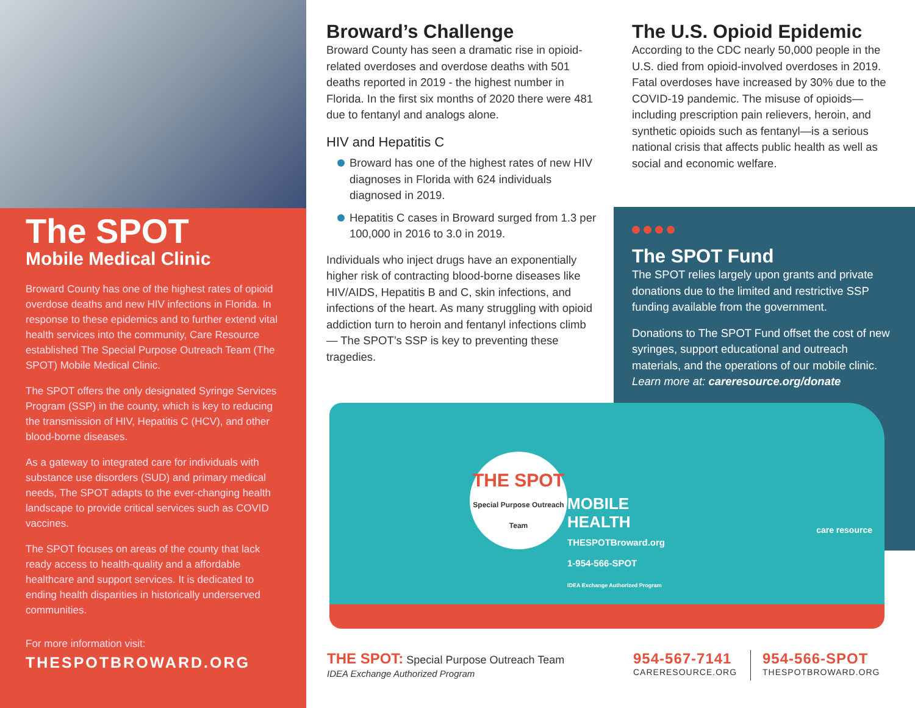The SPOT
Mobile Medical Clinic
Broward County has one of the highest rates of opioid overdose deaths and new HIV infections in Florida. In response to these epidemics and to further extend vital health services into the community, Care Resource established The Special Purpose Outreach Team (The SPOT) Mobile Medical Clinic.
The SPOT offers the only designated Syringe Services Program (SSP) in the county, which is key to reducing the transmission of HIV, Hepatitis C (HCV), and other blood-borne diseases.
As a gateway to integrated care for individuals with substance use disorders (SUD) and primary medical needs, The SPOT adapts to the ever-changing health landscape to provide critical services such as COVID vaccines.
The SPOT focuses on areas of the county that lack ready access to health-quality and a affordable healthcare and support services. It is dedicated to ending health disparities in historically underserved communities.
For more information visit:
THESPOTBROWARD.ORG
Broward’s Challenge
Broward County has seen a dramatic rise in opioid-related overdoses and overdose deaths with 501 deaths reported in 2019 - the highest number in Florida. In the first six months of 2020 there were 481 due to fentanyl and analogs alone.
HIV and Hepatitis C
Broward has one of the highest rates of new HIV diagnoses in Florida with 624 individuals diagnosed in 2019.
Hepatitis C cases in Broward surged from 1.3 per 100,000 in 2016 to 3.0 in 2019.
Individuals who inject drugs have an exponentially higher risk of contracting blood-borne diseases like HIV/AIDS, Hepatitis B and C, skin infections, and infections of the heart. As many struggling with opioid addiction turn to heroin and fentanyl infections climb — The SPOT’s SSP is key to preventing these tragedies.
The U.S. Opioid Epidemic
According to the CDC nearly 50,000 people in the U.S. died from opioid-involved overdoses in 2019. Fatal overdoses have increased by 30% due to the COVID-19 pandemic. The misuse of opioids—including prescription pain relievers, heroin, and synthetic opioids such as fentanyl—is a serious national crisis that affects public health as well as social and economic welfare.
The SPOT Fund
The SPOT relies largely upon grants and private donations due to the limited and restrictive SSP funding available from the government.
Donations to The SPOT Fund offset the cost of new syringes, support educational and outreach materials, and the operations of our mobile clinic. Learn more at: careresource.org/donate
THE SPOT
Special Purpose Outreach Team
MOBILE
HEALTH
THESPOTBroward.org
1-954-566-SPOT
IDEA Exchange Authorized Program
care resource
THE SPOT: Special Purpose Outreach Team
IDEA Exchange Authorized Program
954-567-7141
CARERESOURCE.ORG
954-566-SPOT
THESPOTBROWARD.ORG